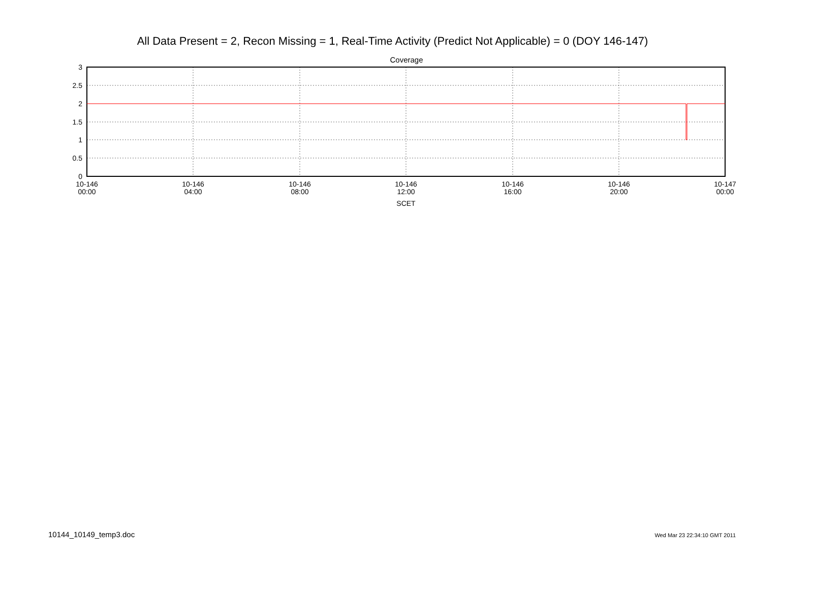All Data Present = 2, Recon Missing = 1, Real-Time Activity (Predict Not Applicable) = 0 (DOY 146-147)
Coverage
3
2.5
2
1.5
1
0.5
0
10-146
00:00
10-146
04:00
10-146
08:00
10-146
12:00
10-146
16:00
10-146
20:00
10-147
00:00
SCET
10144_10149_temp3.doc Wed Mar 23 22:34:10 GMT 2011